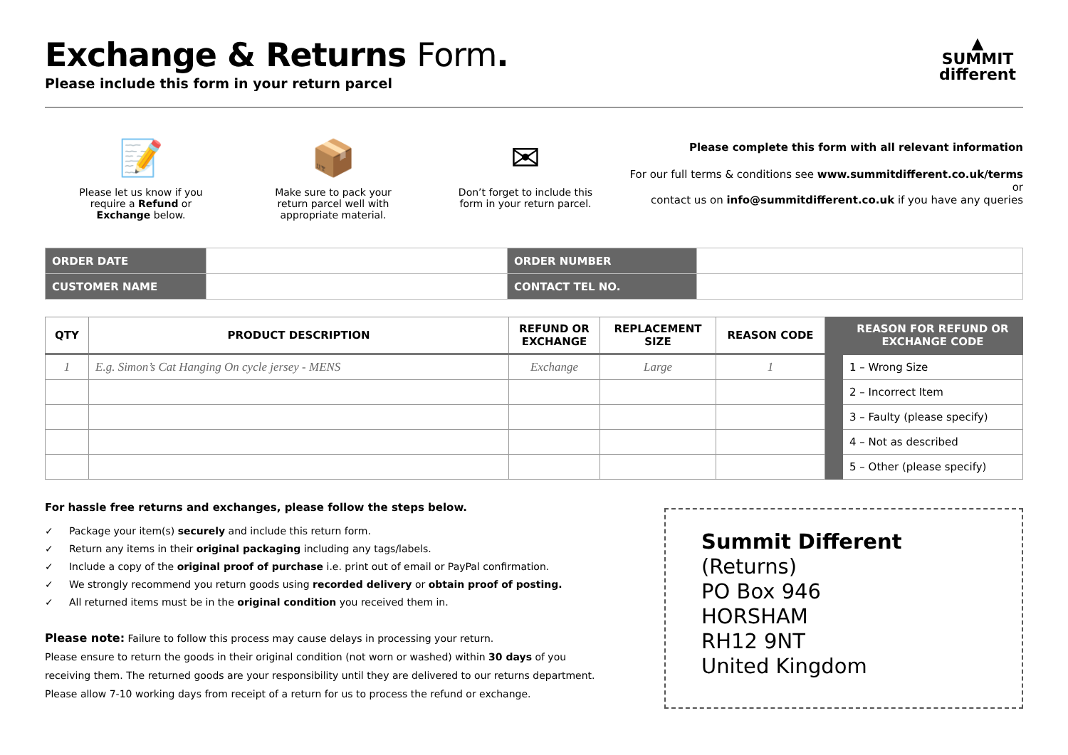Exchange & Returns Form.
Please include this form in your return parcel
▲
SUMMIT
different
📝
Please let us know if you
require a Refund or
Exchange below.
📦
Make sure to pack your
return parcel well with
appropriate material.
✉
Don’t forget to include this
form in your return parcel.
Please complete this form with all relevant information
For our full terms & conditions see www.summitdifferent.co.uk/terms or
contact us on info@summitdifferent.co.uk if you have any queries
| ORDER DATE | | ORDER NUMBER | |
| CUSTOMER NAME | | CONTACT TEL NO. | |
| QTY | PRODUCT DESCRIPTION | REFUND OR EXCHANGE | REPLACEMENT SIZE | REASON CODE | | REASON FOR REFUND OR EXCHANGE CODE |
| --- | --- | --- | --- | --- | --- | --- |
| 1 | E.g. Simon’s Cat Hanging On cycle jersey - MENS | Exchange | Large | 1 | | 1 – Wrong Size |
| | | | | | | 2 – Incorrect Item |
| | | | | | | 3 – Faulty (please specify) |
| | | | | | | 4 – Not as described |
| | | | | | | 5 – Other (please specify) |
For hassle free returns and exchanges, please follow the steps below.
✓ Package your item(s) securely and include this return form.
✓ Return any items in their original packaging including any tags/labels.
✓ Include a copy of the original proof of purchase i.e. print out of email or PayPal confirmation.
✓ We strongly recommend you return goods using recorded delivery or obtain proof of posting.
✓ All returned items must be in the original condition you received them in.
Please note: Failure to follow this process may cause delays in processing your return.
Please ensure to return the goods in their original condition (not worn or washed) within 30 days of you
receiving them. The returned goods are your responsibility until they are delivered to our returns department.
Please allow 7-10 working days from receipt of a return for us to process the refund or exchange.
Summit Different
(Returns)
PO Box 946
HORSHAM
RH12 9NT
United Kingdom